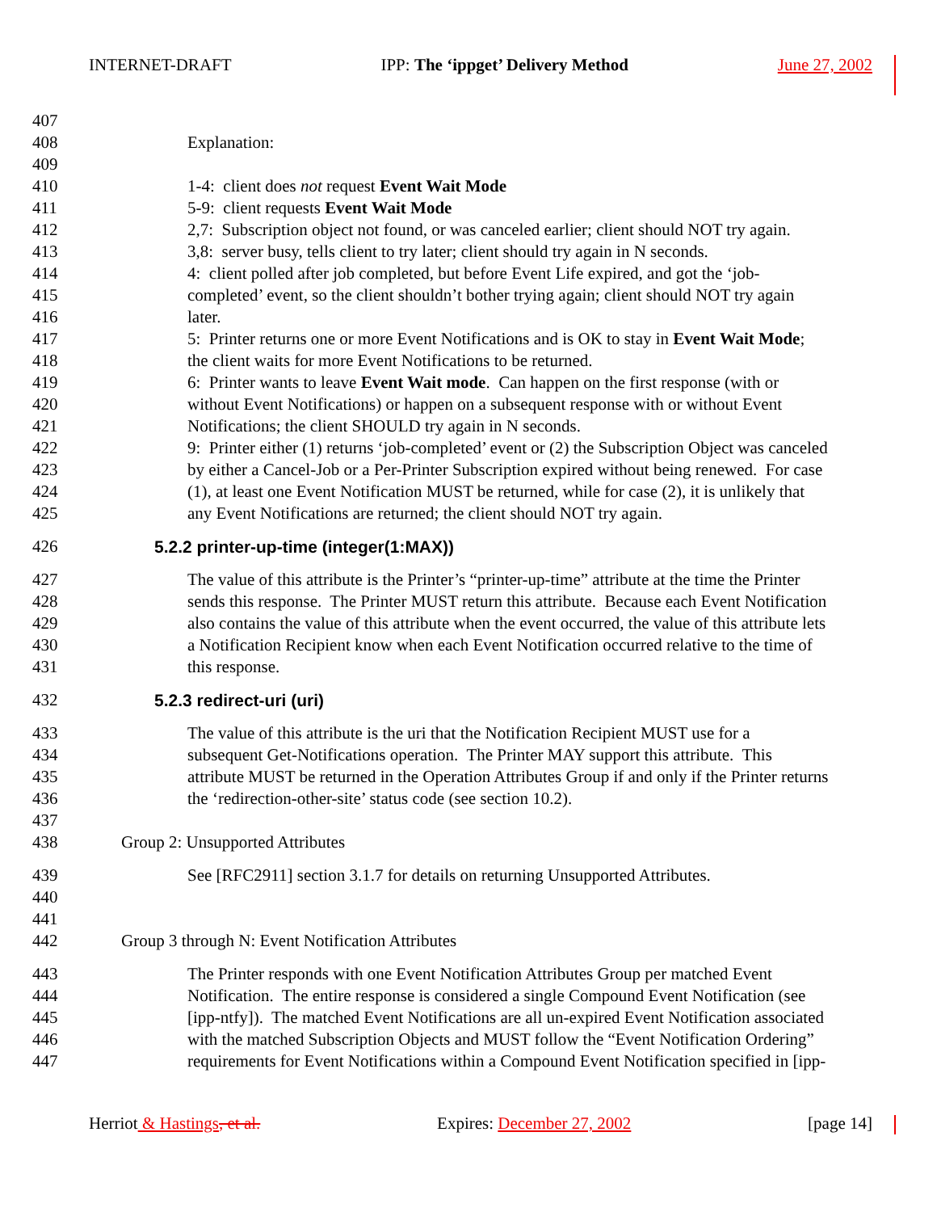INTERNET-DRAFT IPP: The ‘ippget’ Delivery Method June 27, 2002
407
408 Explanation:
409
410 1-4: client does not request Event Wait Mode
411 5-9: client requests Event Wait Mode
412 2,7: Subscription object not found, or was canceled earlier; client should NOT try again.
413 3,8: server busy, tells client to try later; client should try again in N seconds.
414 4: client polled after job completed, but before Event Life expired, and got the ‘job-
415 completed’ event, so the client shouldn’t bother trying again; client should NOT try again
416 later.
417 5: Printer returns one or more Event Notifications and is OK to stay in Event Wait Mode;
418 the client waits for more Event Notifications to be returned.
419 6: Printer wants to leave Event Wait mode. Can happen on the first response (with or
420 without Event Notifications) or happen on a subsequent response with or without Event
421 Notifications; the client SHOULD try again in N seconds.
422 9: Printer either (1) returns ‘job-completed’ event or (2) the Subscription Object was canceled
423 by either a Cancel-Job or a Per-Printer Subscription expired without being renewed. For case
424 (1), at least one Event Notification MUST be returned, while for case (2), it is unlikely that
425 any Event Notifications are returned; the client should NOT try again.
426 5.2.2 printer-up-time (integer(1:MAX))
427 The value of this attribute is the Printer’s “printer-up-time” attribute at the time the Printer
428 sends this response. The Printer MUST return this attribute. Because each Event Notification
429 also contains the value of this attribute when the event occurred, the value of this attribute lets
430 a Notification Recipient know when each Event Notification occurred relative to the time of
431 this response.
432 5.2.3 redirect-uri (uri)
433 The value of this attribute is the uri that the Notification Recipient MUST use for a
434 subsequent Get-Notifications operation. The Printer MAY support this attribute. This
435 attribute MUST be returned in the Operation Attributes Group if and only if the Printer returns
436 the ‘redirection-other-site’ status code (see section 10.2).
437
438 Group 2: Unsupported Attributes
439 See [RFC2911] section 3.1.7 for details on returning Unsupported Attributes.
440
441
442 Group 3 through N: Event Notification Attributes
443 The Printer responds with one Event Notification Attributes Group per matched Event
444 Notification. The entire response is considered a single Compound Event Notification (see
445 [ipp-ntfy]). The matched Event Notifications are all un-expired Event Notification associated
446 with the matched Subscription Objects and MUST follow the “Event Notification Ordering”
447 requirements for Event Notifications within a Compound Event Notification specified in [ipp-
Herriot & Hastings, et al. Expires: December 27, 2002 [page 14]